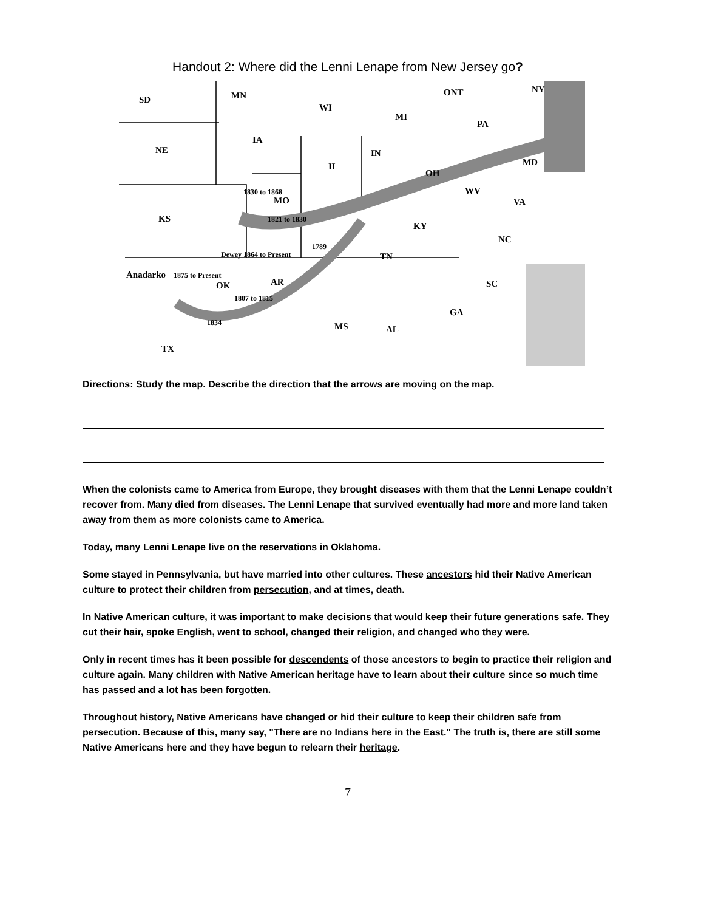Handout 2: Where did the Lenni Lenape from New Jersey go?
SD MN
WI
MI
ONT NY
PA
IA
NE IN
IL
OH
MD
1830 to 1868
MO
WV
VA
KS 1821 to 1830
KY
NC
1789
Dewey 1864 to Present TN
Anadarko 1875 to Present
OK AR SC
1807 to 1815
GA
1834 MS AL
TX
Directions: Study the map. Describe the direction that the arrows are moving on the map.
When the colonists came to America from Europe, they brought diseases with them that the Lenni Lenape couldn’t recover from. Many died from diseases. The Lenni Lenape that survived eventually had more and more land taken away from them as more colonists came to America.
Today, many Lenni Lenape live on the reservations in Oklahoma.
Some stayed in Pennsylvania, but have married into other cultures. These ancestors hid their Native American culture to protect their children from persecution, and at times, death.
In Native American culture, it was important to make decisions that would keep their future generations safe. They cut their hair, spoke English, went to school, changed their religion, and changed who they were.
Only in recent times has it been possible for descendents of those ancestors to begin to practice their religion and culture again. Many children with Native American heritage have to learn about their culture since so much time has passed and a lot has been forgotten.
Throughout history, Native Americans have changed or hid their culture to keep their children safe from persecution. Because of this, many say, "There are no Indians here in the East." The truth is, there are still some Native Americans here and they have begun to relearn their heritage.
7